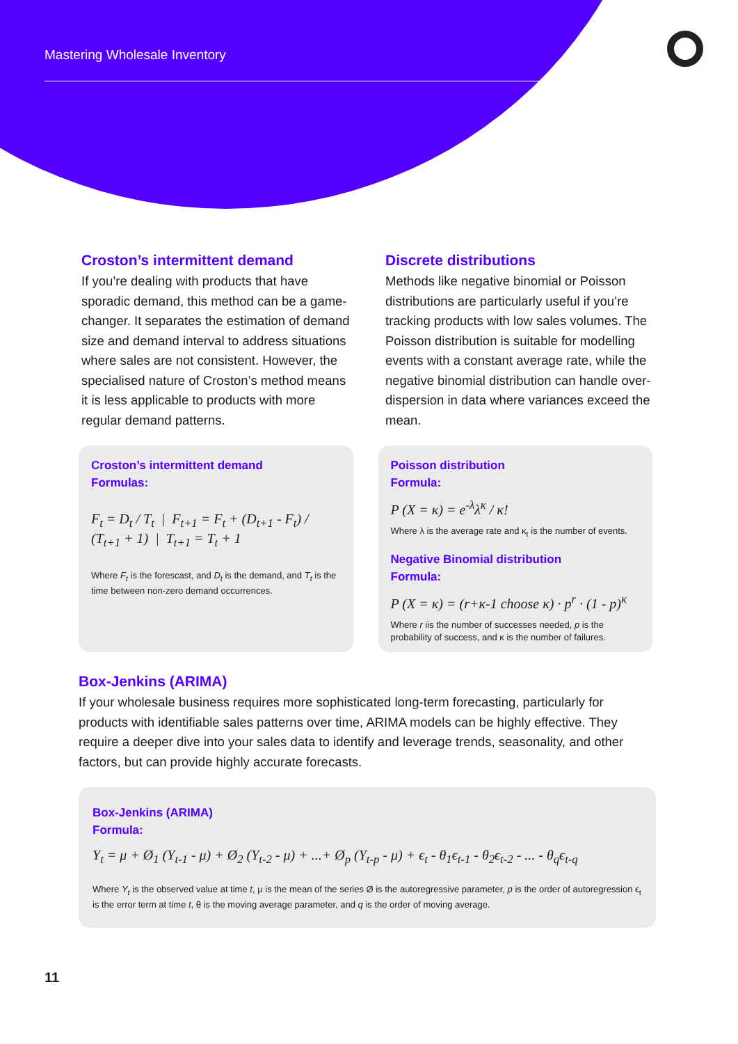Mastering Wholesale Inventory
Croston’s intermittent demand
If you’re dealing with products that have sporadic demand, this method can be a game-changer. It separates the estimation of demand size and demand interval to address situations where sales are not consistent. However, the specialised nature of Croston’s method means it is less applicable to products with more regular demand patterns.
Discrete distributions
Methods like negative binomial or Poisson distributions are particularly useful if you’re tracking products with low sales volumes. The Poisson distribution is suitable for modelling events with a constant average rate, while the negative binomial distribution can handle over-dispersion in data where variances exceed the mean.
Croston’s intermittent demand
Formulas:
F<sub>t</sub> = D<sub>t</sub> / T<sub>t</sub> | F<sub>t+1</sub> = F<sub>t</sub> + (D<sub>t+1</sub> - F<sub>t</sub>) / (T<sub>t+1</sub> + 1) | T<sub>t+1</sub> = T<sub>t</sub> + 1
Where F<sub>t</sub> is the forescast, and D<sub>t</sub> is the demand, and T<sub>t</sub> is the time between non-zero demand occurrences.
Poisson distribution
Formula:
P (X = κ) = e<sup>-λ</sup>λ<sup>κ</sup> / κ!
Where λ is the average rate and κ<sub>t</sub> is the number of events.
Negative Binomial distribution
Formula:
P (X = κ) = (r+κ-1 choose κ) · p<sup>r</sup> · (1 - p)<sup>κ</sup>
Where r iis the number of successes needed, p is the probability of success, and κ is the number of failures.
Box-Jenkins (ARIMA)
If your wholesale business requires more sophisticated long-term forecasting, particularly for products with identifiable sales patterns over time, ARIMA models can be highly effective. They require a deeper dive into your sales data to identify and leverage trends, seasonality, and other factors, but can provide highly accurate forecasts.
Box-Jenkins (ARIMA)
Formula:
Y<sub>t</sub> = μ + Ø<sub>1</sub> (Y<sub>t-1</sub> - μ) + Ø<sub>2</sub> (Y<sub>t-2</sub> - μ) + ...+ Ø<sub>p</sub> (Y<sub>t-p</sub> - μ) + ϵ<sub>t</sub> - θ<sub>1</sub>ϵ<sub>t-1</sub> - θ<sub>2</sub>ϵ<sub>t-2</sub> - ... - θ<sub>q</sub>ϵ<sub>t-q</sub>
Where Y<sub>t</sub> is the observed value at time t, μ is the mean of the series Ø is the autoregressive parameter, p is the order of autoregression ϵ<sub>t</sub> is the error term at time t, θ is the moving average parameter, and q is the order of moving average.
11